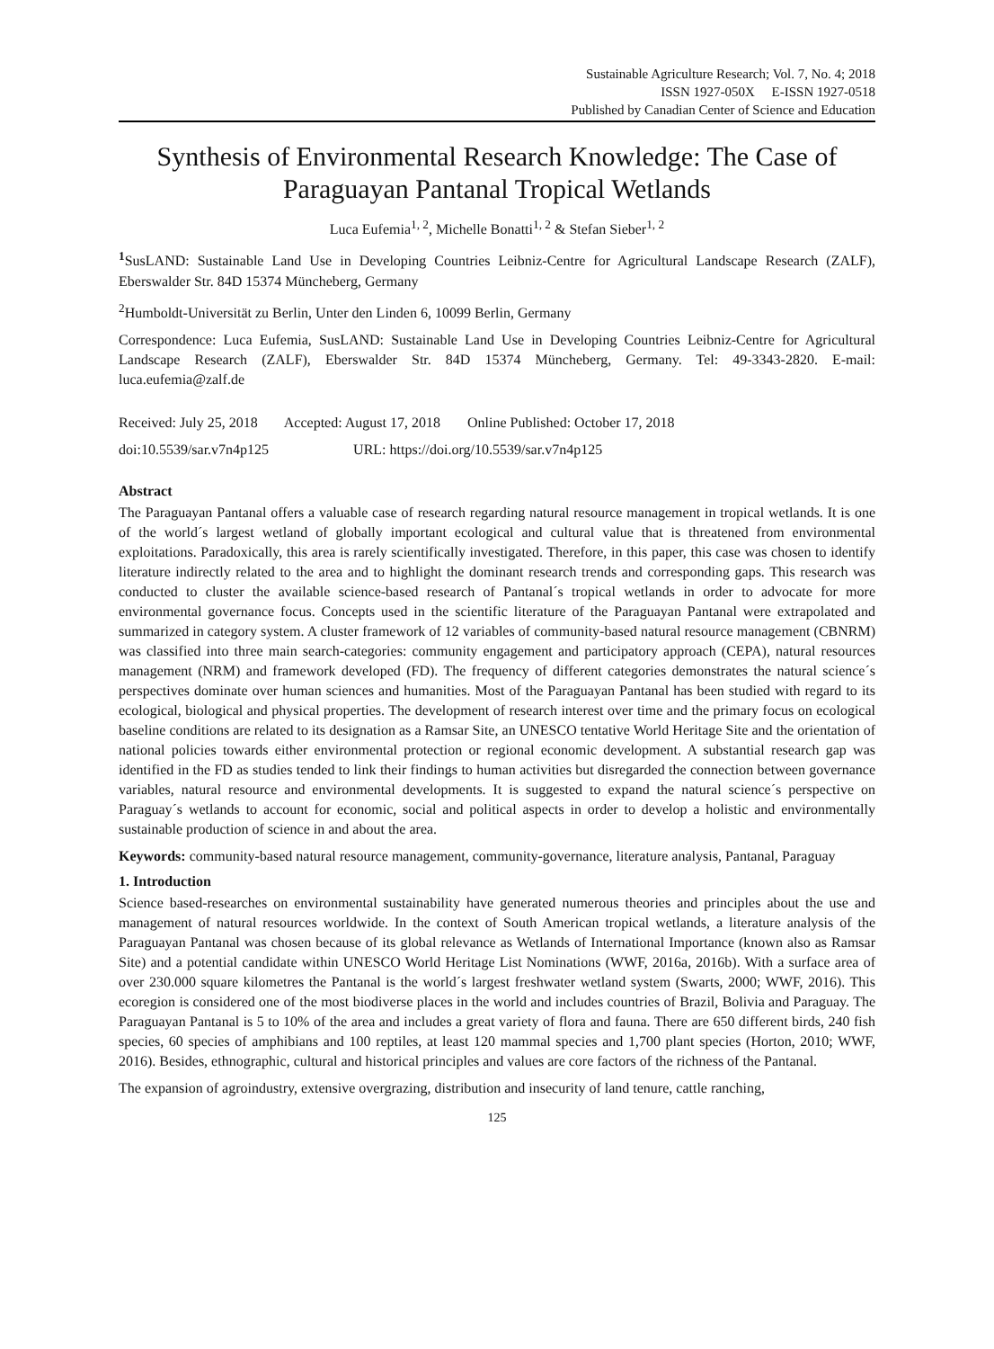Sustainable Agriculture Research; Vol. 7, No. 4; 2018
ISSN 1927-050X E-ISSN 1927-0518
Published by Canadian Center of Science and Education
Synthesis of Environmental Research Knowledge: The Case of Paraguayan Pantanal Tropical Wetlands
Luca Eufemia<sup>1, 2</sup>, Michelle Bonatti<sup>1, 2</sup> & Stefan Sieber<sup>1, 2</sup>
<sup>1</sup> SusLAND: Sustainable Land Use in Developing Countries Leibniz-Centre for Agricultural Landscape Research (ZALF), Eberswalder Str. 84D 15374 Müncheberg, Germany
<sup>2</sup> Humboldt-Universität zu Berlin, Unter den Linden 6, 10099 Berlin, Germany
Correspondence: Luca Eufemia, SusLAND: Sustainable Land Use in Developing Countries Leibniz-Centre for Agricultural Landscape Research (ZALF), Eberswalder Str. 84D 15374 Müncheberg, Germany. Tel: 49-3343-2820. E-mail: luca.eufemia@zalf.de
Received: July 25, 2018 Accepted: August 17, 2018 Online Published: October 17, 2018
doi:10.5539/sar.v7n4p125 URL: https://doi.org/10.5539/sar.v7n4p125
Abstract
The Paraguayan Pantanal offers a valuable case of research regarding natural resource management in tropical wetlands. It is one of the world´s largest wetland of globally important ecological and cultural value that is threatened from environmental exploitations. Paradoxically, this area is rarely scientifically investigated. Therefore, in this paper, this case was chosen to identify literature indirectly related to the area and to highlight the dominant research trends and corresponding gaps. This research was conducted to cluster the available science-based research of Pantanal´s tropical wetlands in order to advocate for more environmental governance focus. Concepts used in the scientific literature of the Paraguayan Pantanal were extrapolated and summarized in category system. A cluster framework of 12 variables of community-based natural resource management (CBNRM) was classified into three main search-categories: community engagement and participatory approach (CEPA), natural resources management (NRM) and framework developed (FD). The frequency of different categories demonstrates the natural science´s perspectives dominate over human sciences and humanities. Most of the Paraguayan Pantanal has been studied with regard to its ecological, biological and physical properties. The development of research interest over time and the primary focus on ecological baseline conditions are related to its designation as a Ramsar Site, an UNESCO tentative World Heritage Site and the orientation of national policies towards either environmental protection or regional economic development. A substantial research gap was identified in the FD as studies tended to link their findings to human activities but disregarded the connection between governance variables, natural resource and environmental developments. It is suggested to expand the natural science´s perspective on Paraguay´s wetlands to account for economic, social and political aspects in order to develop a holistic and environmentally sustainable production of science in and about the area.
Keywords: community-based natural resource management, community-governance, literature analysis, Pantanal, Paraguay
1. Introduction
Science based-researches on environmental sustainability have generated numerous theories and principles about the use and management of natural resources worldwide. In the context of South American tropical wetlands, a literature analysis of the Paraguayan Pantanal was chosen because of its global relevance as Wetlands of International Importance (known also as Ramsar Site) and a potential candidate within UNESCO World Heritage List Nominations (WWF, 2016a, 2016b). With a surface area of over 230.000 square kilometres the Pantanal is the world´s largest freshwater wetland system (Swarts, 2000; WWF, 2016). This ecoregion is considered one of the most biodiverse places in the world and includes countries of Brazil, Bolivia and Paraguay. The Paraguayan Pantanal is 5 to 10% of the area and includes a great variety of flora and fauna. There are 650 different birds, 240 fish species, 60 species of amphibians and 100 reptiles, at least 120 mammal species and 1,700 plant species (Horton, 2010; WWF, 2016). Besides, ethnographic, cultural and historical principles and values are core factors of the richness of the Pantanal.
The expansion of agroindustry, extensive overgrazing, distribution and insecurity of land tenure, cattle ranching,
125